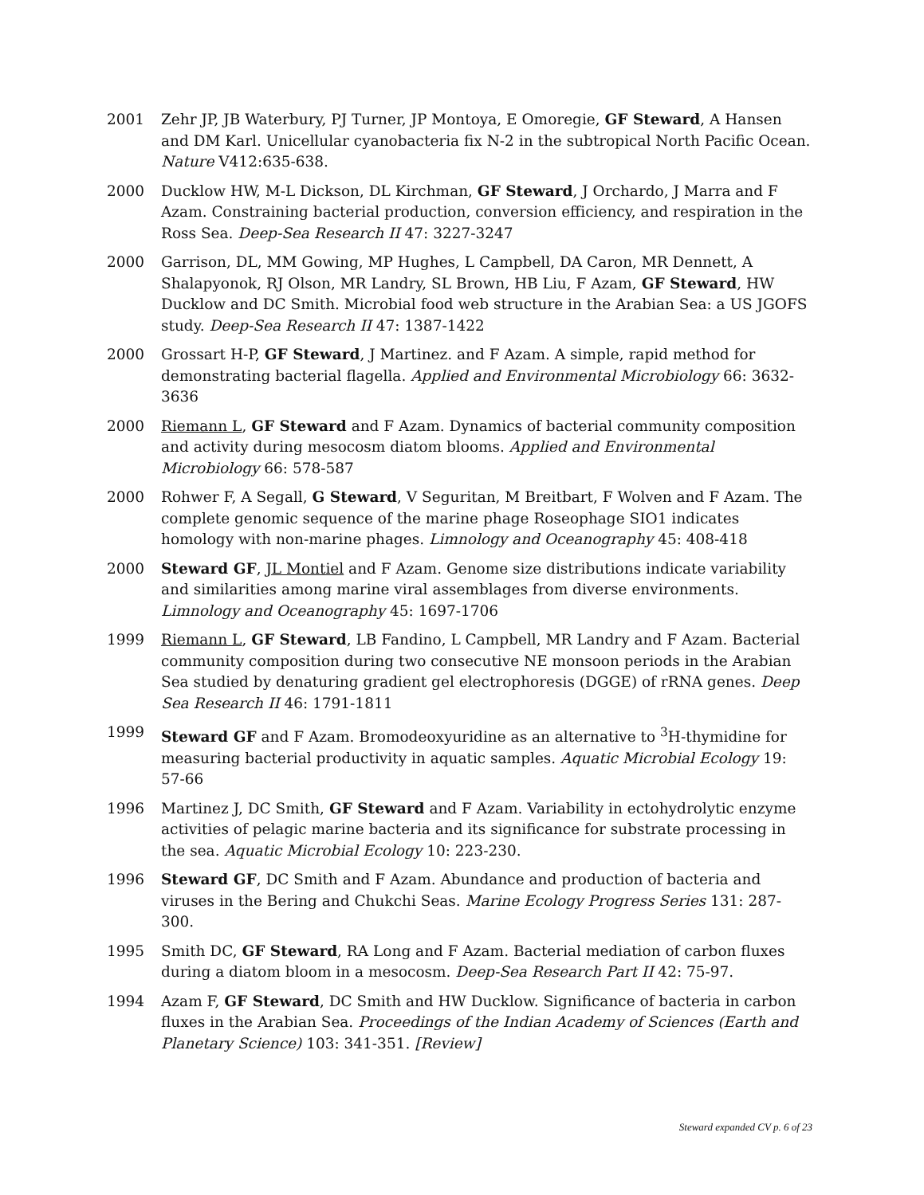2001 Zehr JP, JB Waterbury, PJ Turner, JP Montoya, E Omoregie, GF Steward, A Hansen and DM Karl. Unicellular cyanobacteria fix N-2 in the subtropical North Pacific Ocean. Nature V412:635-638.
2000 Ducklow HW, M-L Dickson, DL Kirchman, GF Steward, J Orchardo, J Marra and F Azam. Constraining bacterial production, conversion efficiency, and respiration in the Ross Sea. Deep-Sea Research II 47: 3227-3247
2000 Garrison, DL, MM Gowing, MP Hughes, L Campbell, DA Caron, MR Dennett, A Shalapyonok, RJ Olson, MR Landry, SL Brown, HB Liu, F Azam, GF Steward, HW Ducklow and DC Smith. Microbial food web structure in the Arabian Sea: a US JGOFS study. Deep-Sea Research II 47: 1387-1422
2000 Grossart H-P, GF Steward, J Martinez. and F Azam. A simple, rapid method for demonstrating bacterial flagella. Applied and Environmental Microbiology 66: 3632-3636
2000 Riemann L, GF Steward and F Azam. Dynamics of bacterial community composition and activity during mesocosm diatom blooms. Applied and Environmental Microbiology 66: 578-587
2000 Rohwer F, A Segall, G Steward, V Seguritan, M Breitbart, F Wolven and F Azam. The complete genomic sequence of the marine phage Roseophage SIO1 indicates homology with non-marine phages. Limnology and Oceanography 45: 408-418
2000 Steward GF, JL Montiel and F Azam. Genome size distributions indicate variability and similarities among marine viral assemblages from diverse environments. Limnology and Oceanography 45: 1697-1706
1999 Riemann L, GF Steward, LB Fandino, L Campbell, MR Landry and F Azam. Bacterial community composition during two consecutive NE monsoon periods in the Arabian Sea studied by denaturing gradient gel electrophoresis (DGGE) of rRNA genes. Deep Sea Research II 46: 1791-1811
1999 Steward GF and F Azam. Bromodeoxyuridine as an alternative to <sup>3</sup>H-thymidine for measuring bacterial productivity in aquatic samples. Aquatic Microbial Ecology 19: 57-66
1996 Martinez J, DC Smith, GF Steward and F Azam. Variability in ectohydrolytic enzyme activities of pelagic marine bacteria and its significance for substrate processing in the sea. Aquatic Microbial Ecology 10: 223-230.
1996 Steward GF, DC Smith and F Azam. Abundance and production of bacteria and viruses in the Bering and Chukchi Seas. Marine Ecology Progress Series 131: 287-300.
1995 Smith DC, GF Steward, RA Long and F Azam. Bacterial mediation of carbon fluxes during a diatom bloom in a mesocosm. Deep-Sea Research Part II 42: 75-97.
1994 Azam F, GF Steward, DC Smith and HW Ducklow. Significance of bacteria in carbon fluxes in the Arabian Sea. Proceedings of the Indian Academy of Sciences (Earth and Planetary Science) 103: 341-351. [Review]
Steward expanded CV p. 6 of 23